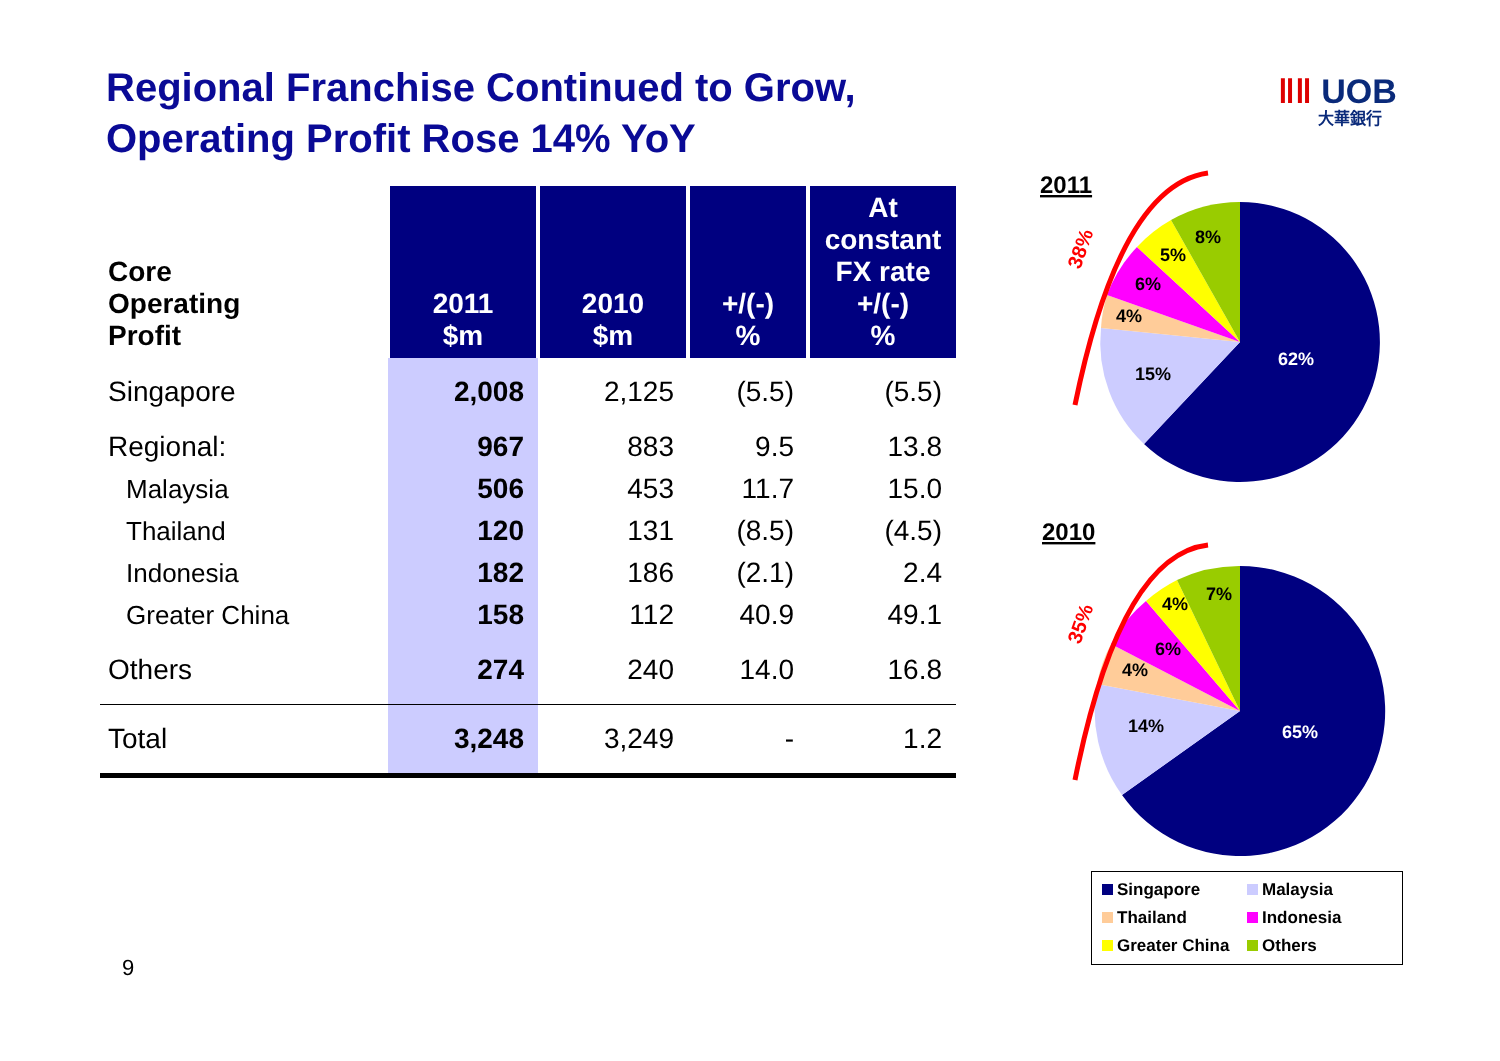Regional Franchise Continued to Grow,
Operating Profit Rose 14% YoY
‖‖ UOB
大華銀行
| Core Operating Profit | 2011 $m | 2010 $m | +/(-) % | At constant FX rate +/(-) % |
| --- | --- | --- | --- | --- |
| Singapore | 2,008 | 2,125 | (5.5) | (5.5) |
| Regional: | 967 | 883 | 9.5 | 13.8 |
| Malaysia | 506 | 453 | 11.7 | 15.0 |
| Thailand | 120 | 131 | (8.5) | (4.5) |
| Indonesia | 182 | 186 | (2.1) | 2.4 |
| Greater China | 158 | 112 | 40.9 | 49.1 |
| Others | 274 | 240 | 14.0 | 16.8 |
| Total | 3,248 | 3,249 | - | 1.2 |
2011
62%
15%
4%
6%
5%
8%
38%
2010
65%
14%
4%
6%
4%
7%
35%
Singapore Malaysia Thailand Indonesia Greater China Others
9